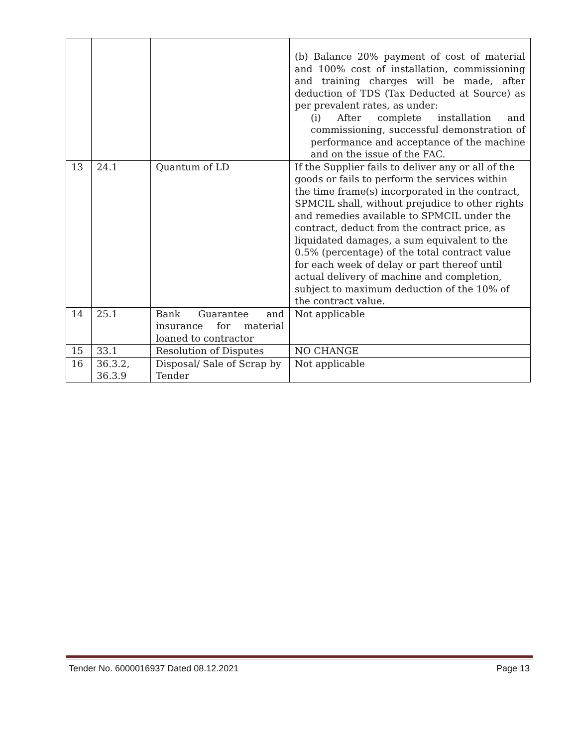| | | | (b) Balance 20% payment of cost of material and 100% cost of installation, commissioning and training charges will be made, after deduction of TDS (Tax Deducted at Source) as per prevalent rates, as under: (i) After complete installation and commissioning, successful demonstration of performance and acceptance of the machine and on the issue of the FAC. |
| 13 | 24.1 | Quantum of LD | If the Supplier fails to deliver any or all of the goods or fails to perform the services within the time frame(s) incorporated in the contract, SPMCIL shall, without prejudice to other rights and remedies available to SPMCIL under the contract, deduct from the contract price, as liquidated damages, a sum equivalent to the 0.5% (percentage) of the total contract value for each week of delay or part thereof until actual delivery of machine and completion, subject to maximum deduction of the 10% of the contract value. |
| 14 | 25.1 | Bank Guarantee and insurance for material loaned to contractor | Not applicable |
| 15 | 33.1 | Resolution of Disputes | NO CHANGE |
| 16 | 36.3.2, 36.3.9 | Disposal/ Sale of Scrap by Tender | Not applicable |
Tender No. 6000016937 Dated 08.12.2021 Page 13